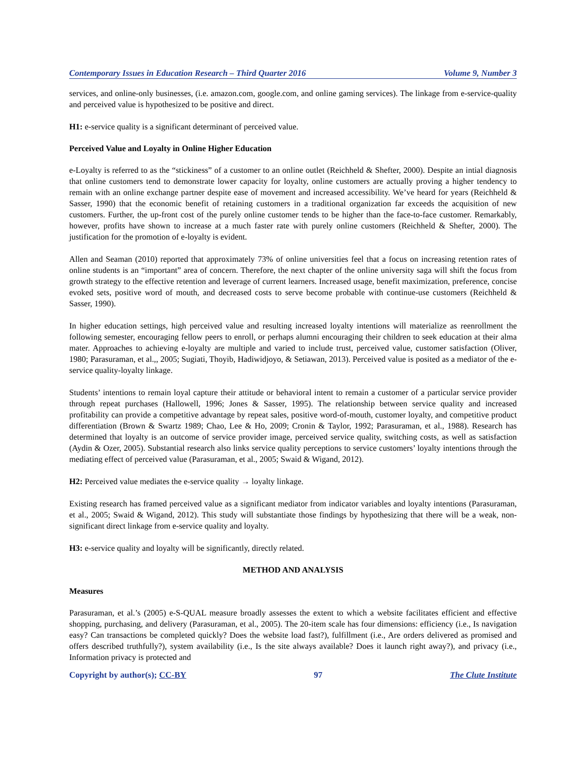Contemporary Issues in Education Research – Third Quarter 2016 Volume 9, Number 3
services, and online-only businesses, (i.e. amazon.com, google.com, and online gaming services). The linkage from e-service-quality and perceived value is hypothesized to be positive and direct.
H1: e-service quality is a significant determinant of perceived value.
Perceived Value and Loyalty in Online Higher Education
e-Loyalty is referred to as the “stickiness” of a customer to an online outlet (Reichheld & Shefter, 2000). Despite an intial diagnosis that online customers tend to demonstrate lower capacity for loyalty, online customers are actually proving a higher tendency to remain with an online exchange partner despite ease of movement and increased accessibility. We’ve heard for years (Reichheld & Sasser, 1990) that the economic benefit of retaining customers in a traditional organization far exceeds the acquisition of new customers. Further, the up-front cost of the purely online customer tends to be higher than the face-to-face customer. Remarkably, however, profits have shown to increase at a much faster rate with purely online customers (Reichheld & Shefter, 2000). The justification for the promotion of e-loyalty is evident.
Allen and Seaman (2010) reported that approximately 73% of online universities feel that a focus on increasing retention rates of online students is an “important” area of concern. Therefore, the next chapter of the online university saga will shift the focus from growth strategy to the effective retention and leverage of current learners. Increased usage, benefit maximization, preference, concise evoked sets, positive word of mouth, and decreased costs to serve become probable with continue-use customers (Reichheld & Sasser, 1990).
In higher education settings, high perceived value and resulting increased loyalty intentions will materialize as reenrollment the following semester, encouraging fellow peers to enroll, or perhaps alumni encouraging their children to seek education at their alma mater. Approaches to achieving e-loyalty are multiple and varied to include trust, perceived value, customer satisfaction (Oliver, 1980; Parasuraman, et al.,, 2005; Sugiati, Thoyib, Hadiwidjoyo, & Setiawan, 2013). Perceived value is posited as a mediator of the e-service quality-loyalty linkage.
Students’ intentions to remain loyal capture their attitude or behavioral intent to remain a customer of a particular service provider through repeat purchases (Hallowell, 1996; Jones & Sasser, 1995). The relationship between service quality and increased profitability can provide a competitive advantage by repeat sales, positive word-of-mouth, customer loyalty, and competitive product differentiation (Brown & Swartz 1989; Chao, Lee & Ho, 2009; Cronin & Taylor, 1992; Parasuraman, et al., 1988). Research has determined that loyalty is an outcome of service provider image, perceived service quality, switching costs, as well as satisfaction (Aydin & Ozer, 2005). Substantial research also links service quality perceptions to service customers’ loyalty intentions through the mediating effect of perceived value (Parasuraman, et al., 2005; Swaid & Wigand, 2012).
H2: Perceived value mediates the e-service quality → loyalty linkage.
Existing research has framed perceived value as a significant mediator from indicator variables and loyalty intentions (Parasuraman, et al., 2005; Swaid & Wigand, 2012). This study will substantiate those findings by hypothesizing that there will be a weak, non-significant direct linkage from e-service quality and loyalty.
H3: e-service quality and loyalty will be significantly, directly related.
METHOD AND ANALYSIS
Measures
Parasuraman, et al.’s (2005) e-S-QUAL measure broadly assesses the extent to which a website facilitates efficient and effective shopping, purchasing, and delivery (Parasuraman, et al., 2005). The 20-item scale has four dimensions: efficiency (i.e., Is navigation easy? Can transactions be completed quickly? Does the website load fast?), fulfillment (i.e., Are orders delivered as promised and offers described truthfully?), system availability (i.e., Is the site always available? Does it launch right away?), and privacy (i.e., Information privacy is protected and
Copyright by author(s); CC-BY 97 The Clute Institute